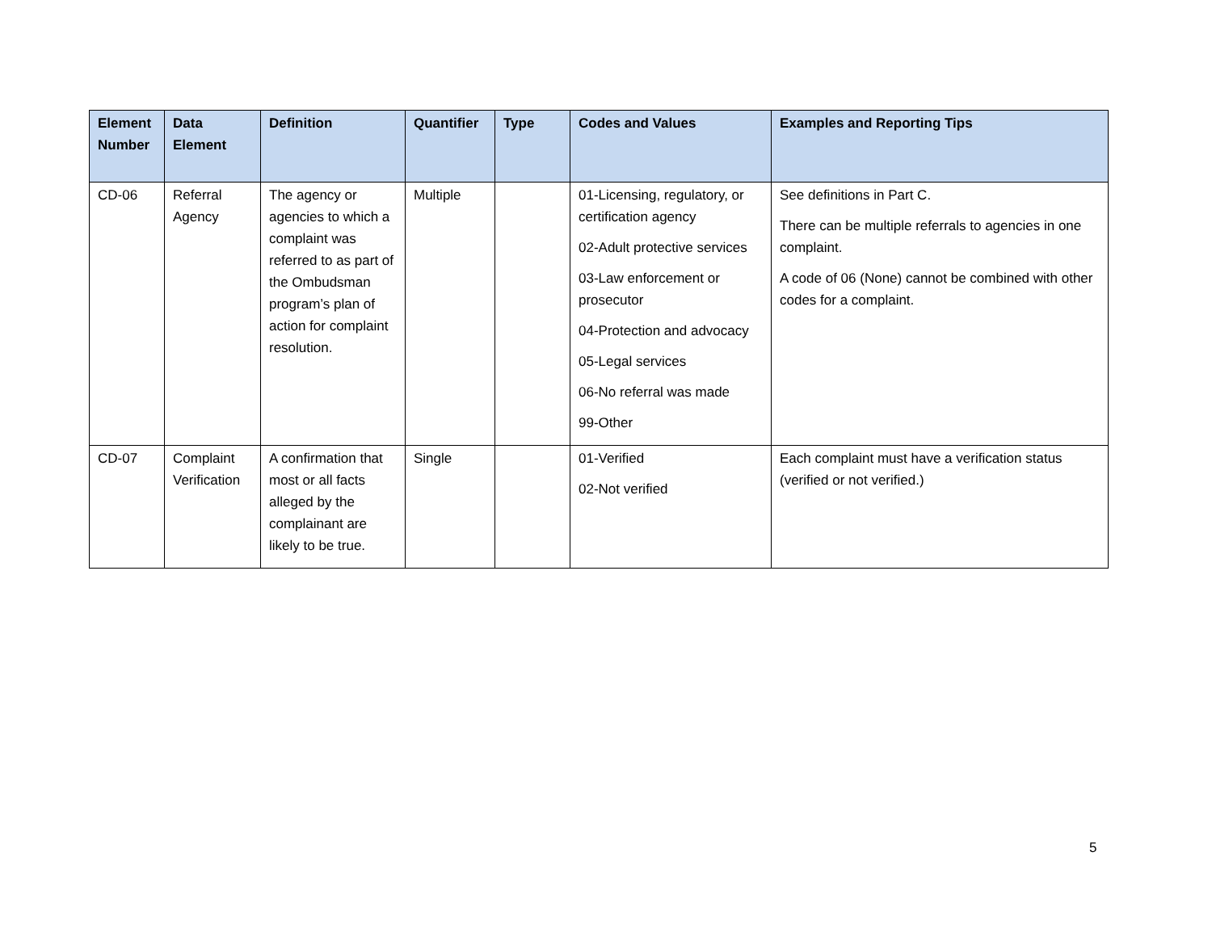| Element Number | Data Element | Definition | Quantifier | Type | Codes and Values | Examples and Reporting Tips |
| --- | --- | --- | --- | --- | --- | --- |
| CD-06 | Referral Agency | The agency or agencies to which a complaint was referred to as part of the Ombudsman program’s plan of action for complaint resolution. | Multiple | | 01-Licensing, regulatory, or certification agency 02-Adult protective services 03-Law enforcement or prosecutor 04-Protection and advocacy 05-Legal services 06-No referral was made 99-Other | See definitions in Part C. There can be multiple referrals to agencies in one complaint. A code of 06 (None) cannot be combined with other codes for a complaint. |
| CD-07 | Complaint Verification | A confirmation that most or all facts alleged by the complainant are likely to be true. | Single | | 01-Verified 02-Not verified | Each complaint must have a verification status (verified or not verified.) |
5